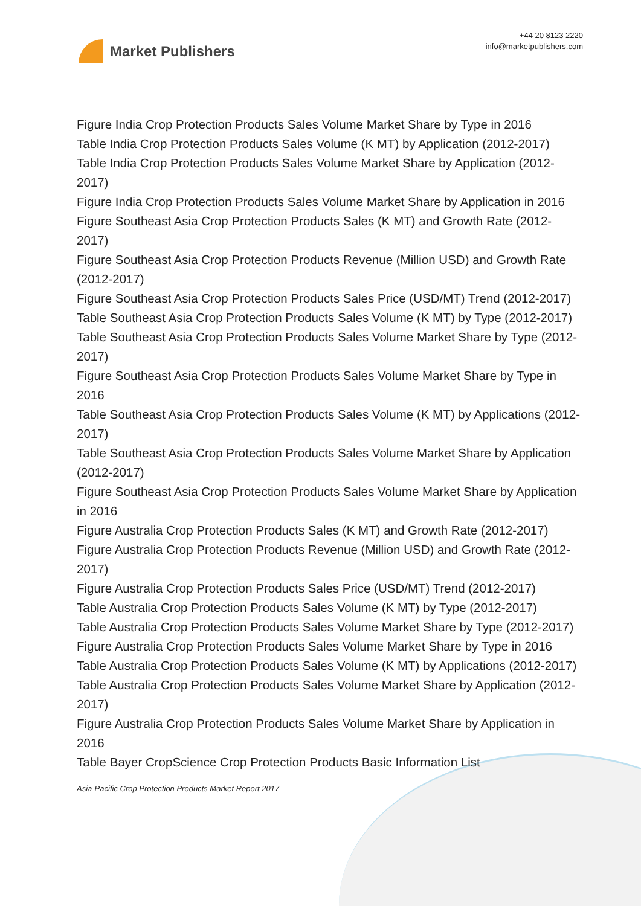Market Publishers
+44 20 8123 2220
info@marketpublishers.com
Figure India Crop Protection Products Sales Volume Market Share by Type in 2016
Table India Crop Protection Products Sales Volume (K MT) by Application (2012-2017)
Table India Crop Protection Products Sales Volume Market Share by Application (2012-2017)
Figure India Crop Protection Products Sales Volume Market Share by Application in 2016
Figure Southeast Asia Crop Protection Products Sales (K MT) and Growth Rate (2012-2017)
Figure Southeast Asia Crop Protection Products Revenue (Million USD) and Growth Rate (2012-2017)
Figure Southeast Asia Crop Protection Products Sales Price (USD/MT) Trend (2012-2017)
Table Southeast Asia Crop Protection Products Sales Volume (K MT) by Type (2012-2017)
Table Southeast Asia Crop Protection Products Sales Volume Market Share by Type (2012-2017)
Figure Southeast Asia Crop Protection Products Sales Volume Market Share by Type in 2016
Table Southeast Asia Crop Protection Products Sales Volume (K MT) by Applications (2012-2017)
Table Southeast Asia Crop Protection Products Sales Volume Market Share by Application (2012-2017)
Figure Southeast Asia Crop Protection Products Sales Volume Market Share by Application in 2016
Figure Australia Crop Protection Products Sales (K MT) and Growth Rate (2012-2017)
Figure Australia Crop Protection Products Revenue (Million USD) and Growth Rate (2012-2017)
Figure Australia Crop Protection Products Sales Price (USD/MT) Trend (2012-2017)
Table Australia Crop Protection Products Sales Volume (K MT) by Type (2012-2017)
Table Australia Crop Protection Products Sales Volume Market Share by Type (2012-2017)
Figure Australia Crop Protection Products Sales Volume Market Share by Type in 2016
Table Australia Crop Protection Products Sales Volume (K MT) by Applications (2012-2017)
Table Australia Crop Protection Products Sales Volume Market Share by Application (2012-2017)
Figure Australia Crop Protection Products Sales Volume Market Share by Application in 2016
Table Bayer CropScience Crop Protection Products Basic Information List
Asia-Pacific Crop Protection Products Market Report 2017